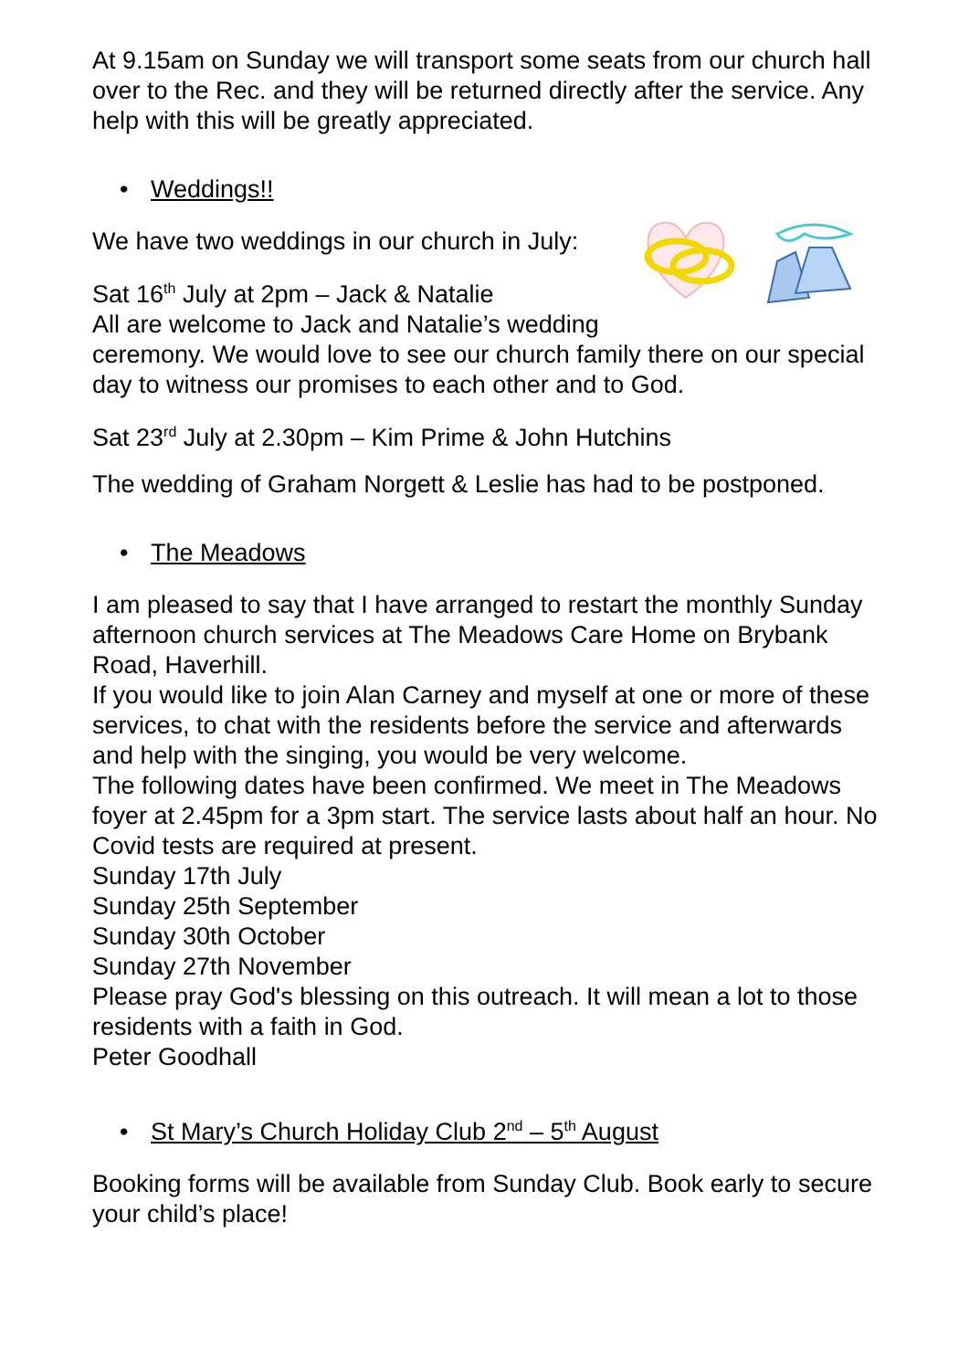At 9.15am on Sunday we will transport some seats from our church hall over to the Rec. and they will be returned directly after the service. Any help with this will be greatly appreciated.
• Weddings!!
We have two weddings in our church in July:
Sat 16<sup>th</sup> July at 2pm – Jack & Natalie
All are welcome to Jack and Natalie’s wedding ceremony. We would love to see our church family there on our special day to witness our promises to each other and to God.
Sat 23<sup>rd</sup> July at 2.30pm – Kim Prime & John Hutchins
The wedding of Graham Norgett & Leslie has had to be postponed.
• The Meadows
I am pleased to say that I have arranged to restart the monthly Sunday afternoon church services at The Meadows Care Home on Brybank Road, Haverhill.
If you would like to join Alan Carney and myself at one or more of these services, to chat with the residents before the service and afterwards and help with the singing, you would be very welcome.
The following dates have been confirmed. We meet in The Meadows foyer at 2.45pm for a 3pm start. The service lasts about half an hour. No Covid tests are required at present.
Sunday 17th July
Sunday 25th September
Sunday 30th October
Sunday 27th November
Please pray God's blessing on this outreach. It will mean a lot to those residents with a faith in God.
Peter Goodhall
• St Mary’s Church Holiday Club 2<sup>nd</sup> – 5<sup>th</sup> August
Booking forms will be available from Sunday Club. Book early to secure your child’s place!